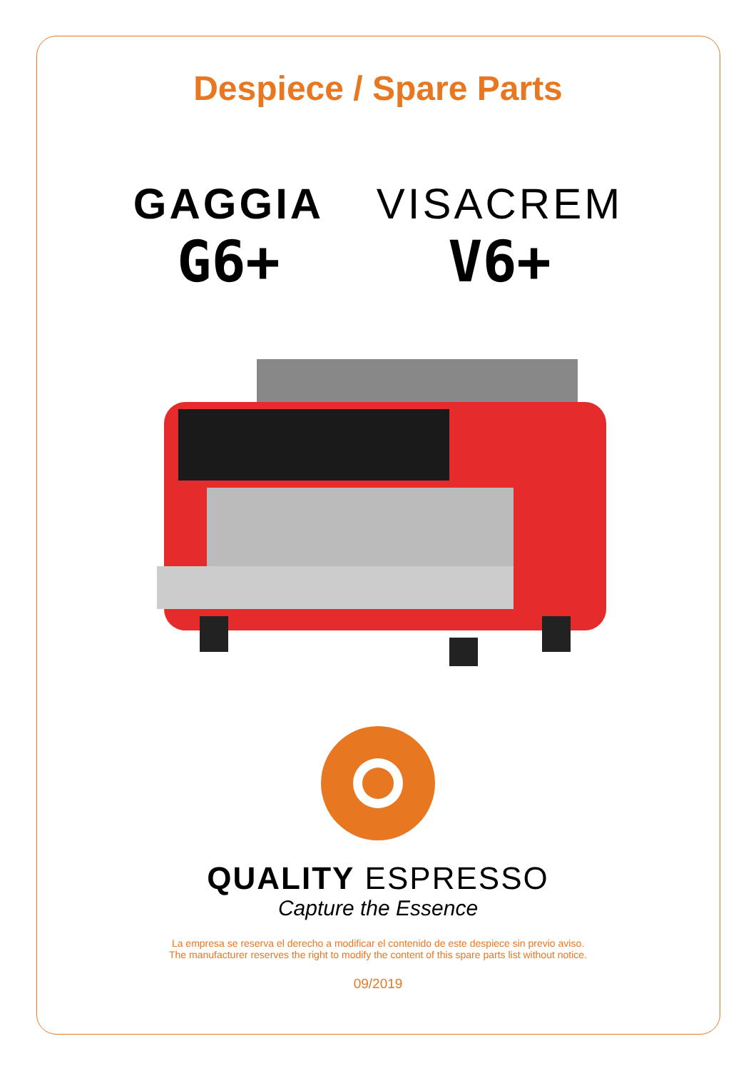Despiece / Spare Parts
GAGGIA
G6+
VISACREM
V6+
QUALITY ESPRESSO
Capture the Essence
La empresa se reserva el derecho a modificar el contenido de este despiece sin previo aviso.
The manufacturer reserves the right to modify the content of this spare parts list without notice.
09/2019